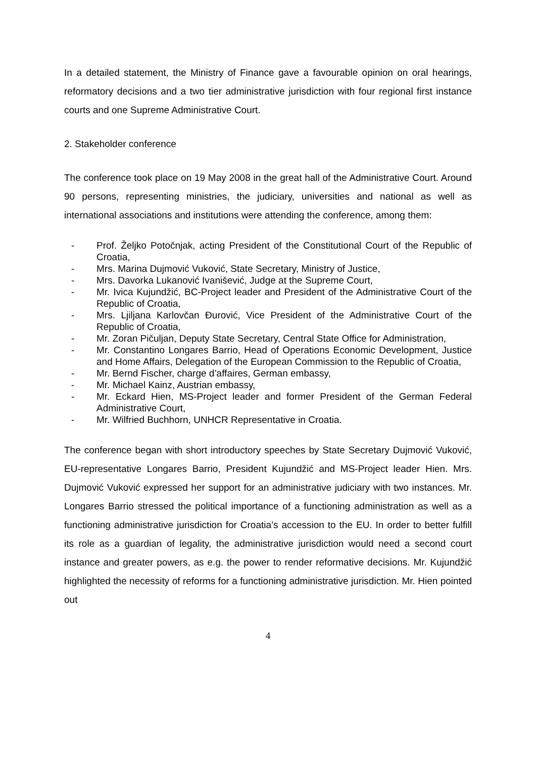In a detailed statement, the Ministry of Finance gave a favourable opinion on oral hearings, reformatory decisions and a two tier administrative jurisdiction with four regional first instance courts and one Supreme Administrative Court.
2. Stakeholder conference
The conference took place on 19 May 2008 in the great hall of the Administrative Court. Around 90 persons, representing ministries, the judiciary, universities and national as well as international associations and institutions were attending the conference, among them:
- Prof. Željko Potočnjak, acting President of the Constitutional Court of the Republic of Croatia,
- Mrs. Marina Dujmović Vuković, State Secretary, Ministry of Justice,
- Mrs. Davorka Lukanović Ivanišević, Judge at the Supreme Court,
- Mr. Ivica Kujundžić, BC-Project leader and President of the Administrative Court of the Republic of Croatia,
- Mrs. Ljiljana Karlovčan Đurović, Vice President of the Administrative Court of the Republic of Croatia,
- Mr. Zoran Pičuljan, Deputy State Secretary, Central State Office for Administration,
- Mr. Constantino Longares Barrio, Head of Operations Economic Development, Justice and Home Affairs, Delegation of the European Commission to the Republic of Croatia,
- Mr. Bernd Fischer, charge d’affaires, German embassy,
- Mr. Michael Kainz, Austrian embassy,
- Mr. Eckard Hien, MS-Project leader and former President of the German Federal Administrative Court,
- Mr. Wilfried Buchhorn, UNHCR Representative in Croatia.
The conference began with short introductory speeches by State Secretary Dujmović Vuković, EU-representative Longares Barrio, President Kujundžić and MS-Project leader Hien. Mrs. Dujmović Vuković expressed her support for an administrative judiciary with two instances. Mr. Longares Barrio stressed the political importance of a functioning administration as well as a functioning administrative jurisdiction for Croatia’s accession to the EU. In order to better fulfill its role as a guardian of legality, the administrative jurisdiction would need a second court instance and greater powers, as e.g. the power to render reformative decisions. Mr. Kujundžić highlighted the necessity of reforms for a functioning administrative jurisdiction. Mr. Hien pointed out
4